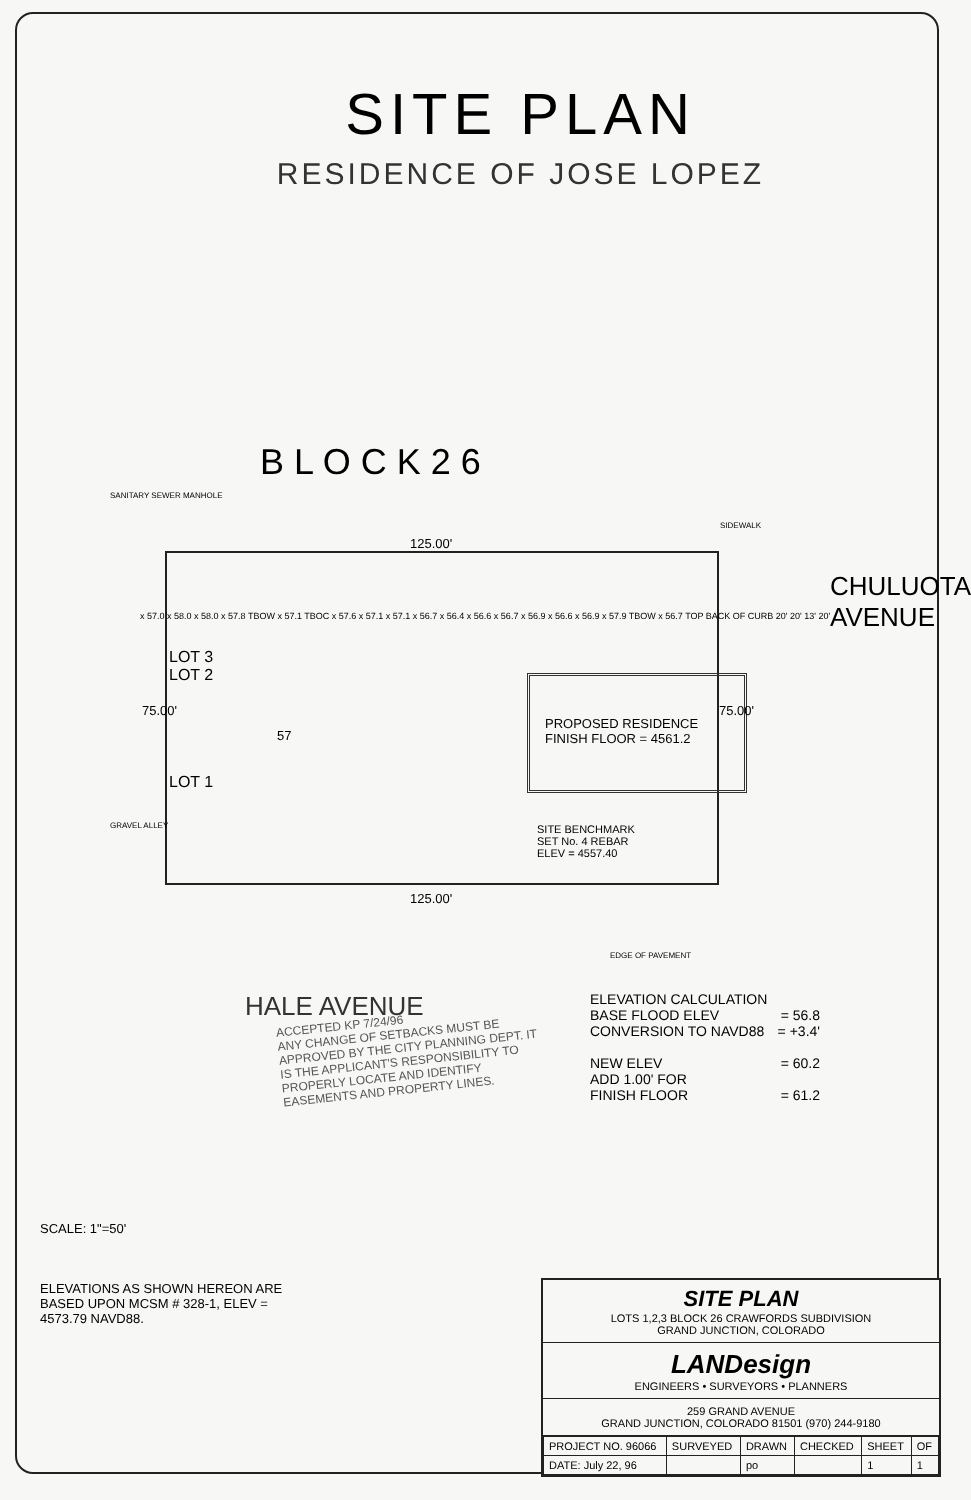SITE PLAN
RESIDENCE OF JOSE LOPEZ
B L O C K 2 6
SANITARY SEWER MANHOLE
SIDEWALK
CHULUOTA AVENUE
125.00'
LOT 3
LOT 2
LOT 1
75.00'
57
PROPOSED RESIDENCE
FINISH FLOOR = 4561.2
SITE BENCHMARK
SET No. 4 REBAR
ELEV = 4557.40
75.00'
125.00'
GRAVEL ALLEY
EDGE OF PAVEMENT
HALE AVENUE
x 57.0 x 58.0 x 58.0 x 57.8 TBOW x 57.1 TBOC x 57.6 x 57.1 x 57.1 x 56.7 x 56.4 x 56.6 x 56.7 x 56.9 x 56.6 x 56.9 x 57.9 TBOW x 56.7 TOP BACK OF CURB 20' 20' 13' 20'
SCALE: 1"=50'
ELEVATIONS AS SHOWN HEREON ARE BASED UPON MCSM # 328-1, ELEV = 4573.79 NAVD88.
ACCEPTED KP 7/24/96
ANY CHANGE OF SETBACKS MUST BE APPROVED BY THE CITY PLANNING DEPT. IT IS THE APPLICANT'S RESPONSIBILITY TO PROPERLY LOCATE AND IDENTIFY EASEMENTS AND PROPERTY LINES.
ELEVATION CALCULATION
BASE FLOOD ELEV = 56.8
CONVERSION TO NAVD88 = +3.4'
NEW ELEV = 60.2
ADD 1.00' FOR
FINISH FLOOR = 61.2
SITE PLAN
LOTS 1,2,3 BLOCK 26 CRAWFORDS SUBDIVISION
GRAND JUNCTION, COLORADO
LANDesign
ENGINEERS • SURVEYORS • PLANNERS
259 GRAND AVENUE
GRAND JUNCTION, COLORADO 81501 (970) 244-9180
| PROJECT NO. 96066 | SURVEYED | DRAWN | CHECKED | SHEET | OF |
| DATE: July 22, 96 | | po | | 1 | 1 |